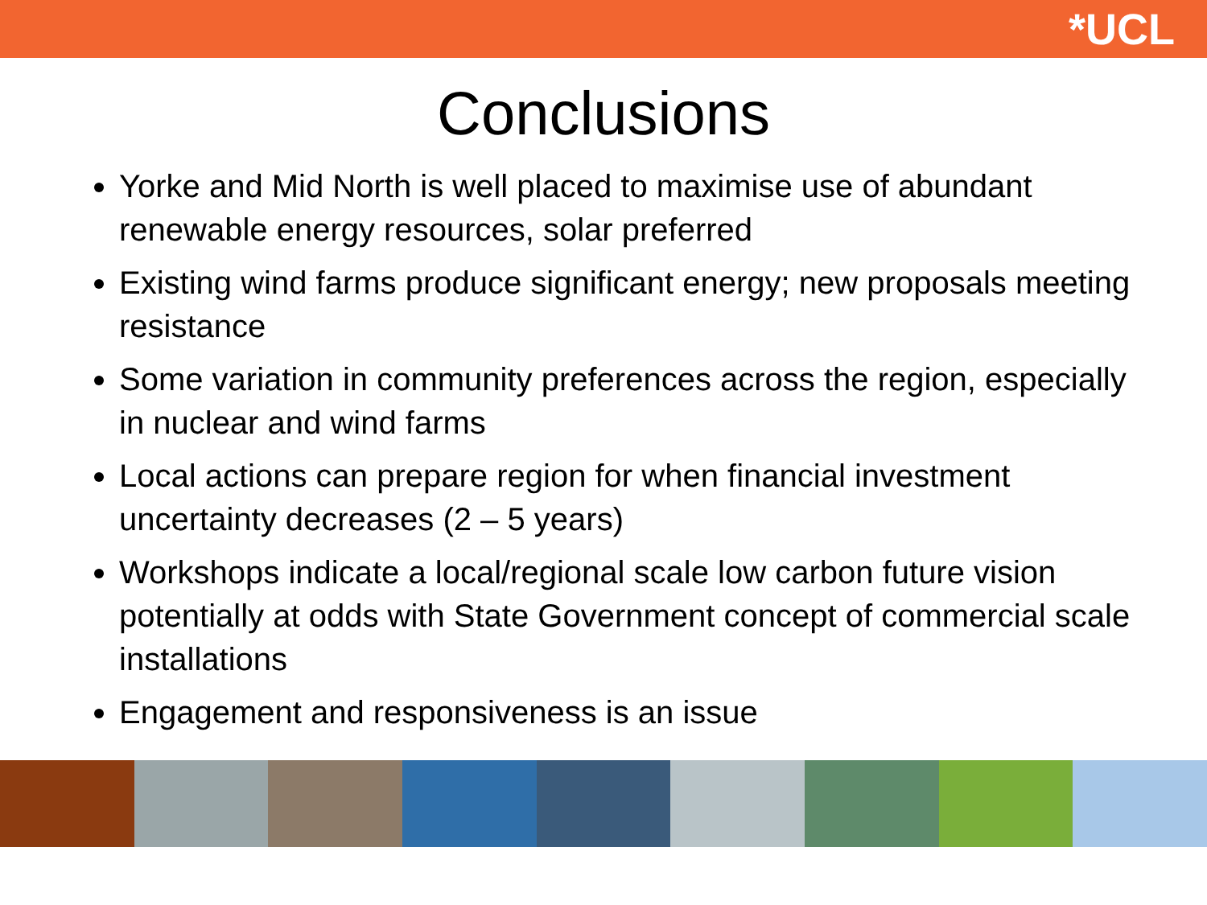*UCL
Conclusions
Yorke and Mid North is well placed to maximise use of abundant renewable energy resources, solar preferred
Existing wind farms produce significant energy; new proposals meeting resistance
Some variation in community preferences across the region, especially in nuclear and wind farms
Local actions can prepare region for when financial investment uncertainty decreases (2 – 5 years)
Workshops indicate a local/regional scale low carbon future vision potentially at odds with State Government concept of commercial scale installations
Engagement and responsiveness is an issue